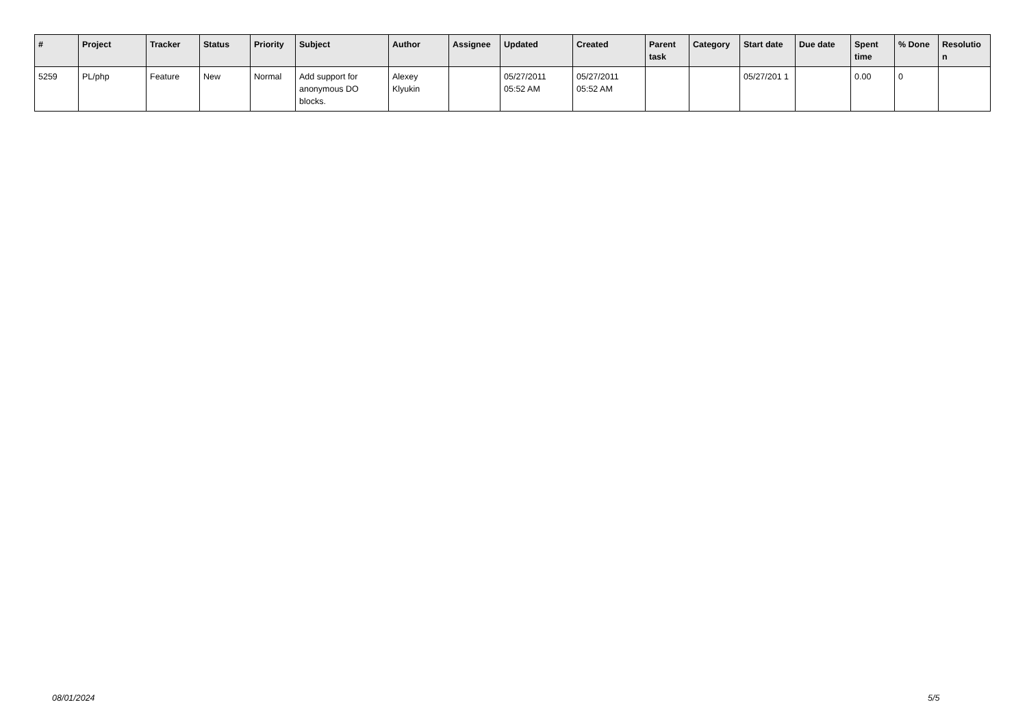| # | Project | Tracker | Status | Priority | Subject | Author | Assignee | Updated | Created | Parent task | Category | Start date | Due date | Spent time | % Done | Resolutio n |
| --- | --- | --- | --- | --- | --- | --- | --- | --- | --- | --- | --- | --- | --- | --- | --- | --- |
| 5259 | PL/php | Feature | New | Normal | Add support for anonymous DO blocks. | Alexey Klyukin | | 05/27/2011 05:52 AM | 05/27/2011 05:52 AM | | | 05/27/201 1 | | 0.00 | 0 | |
08/01/2024 5/5